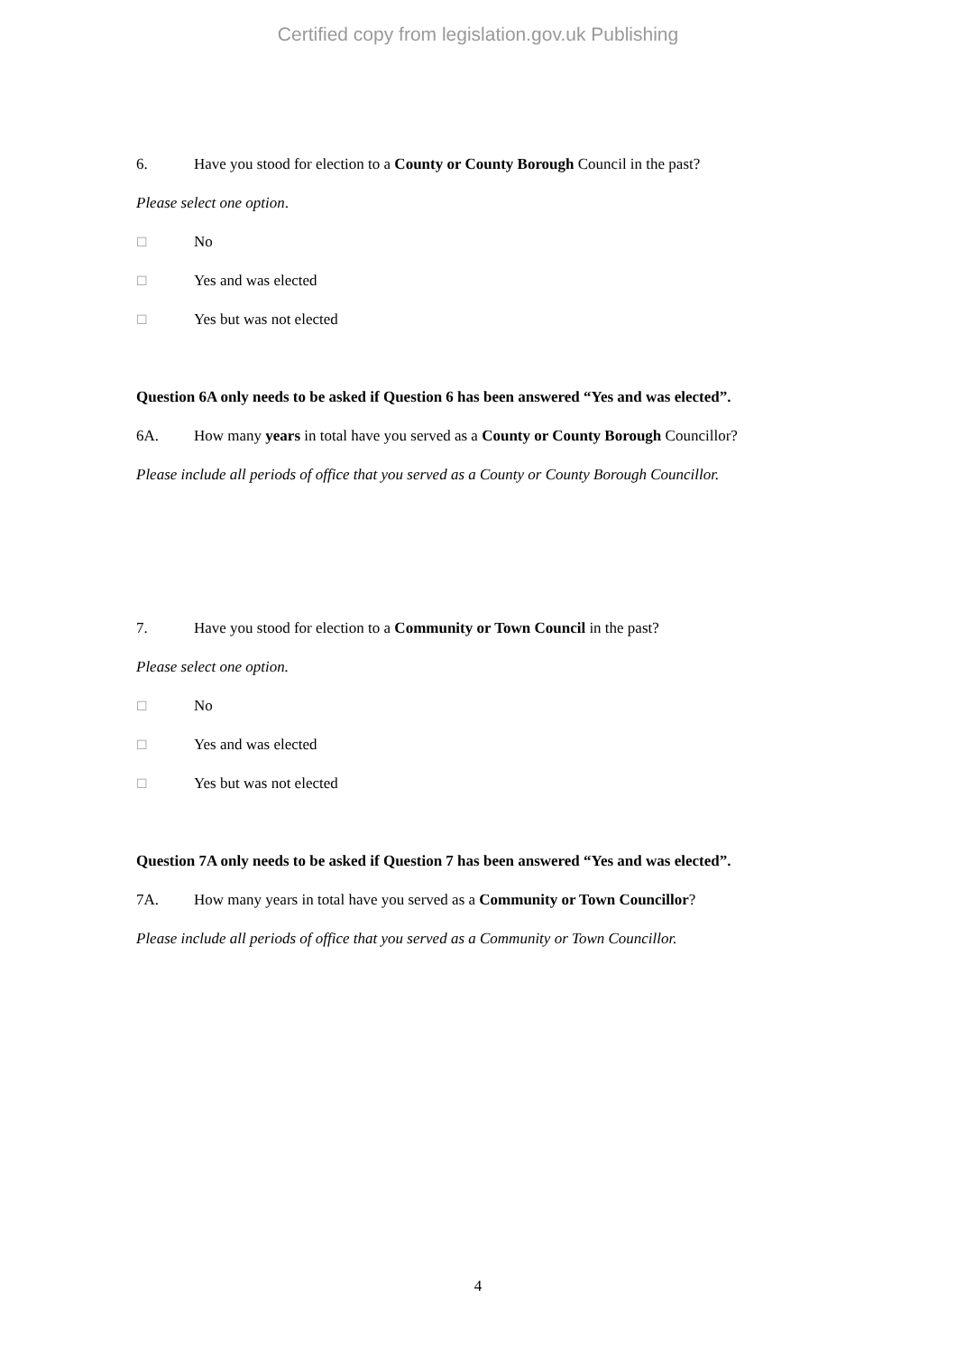Certified copy from legislation.gov.uk Publishing
6. Have you stood for election to a County or County Borough Council in the past?
Please select one option.
☐ No
☐ Yes and was elected
☐ Yes but was not elected
Question 6A only needs to be asked if Question 6 has been answered “Yes and was elected”.
6A. How many years in total have you served as a County or County Borough Councillor?
Please include all periods of office that you served as a County or County Borough Councillor.
7. Have you stood for election to a Community or Town Council in the past?
Please select one option.
☐ No
☐ Yes and was elected
☐ Yes but was not elected
Question 7A only needs to be asked if Question 7 has been answered “Yes and was elected”.
7A. How many years in total have you served as a Community or Town Councillor?
Please include all periods of office that you served as a Community or Town Councillor.
4